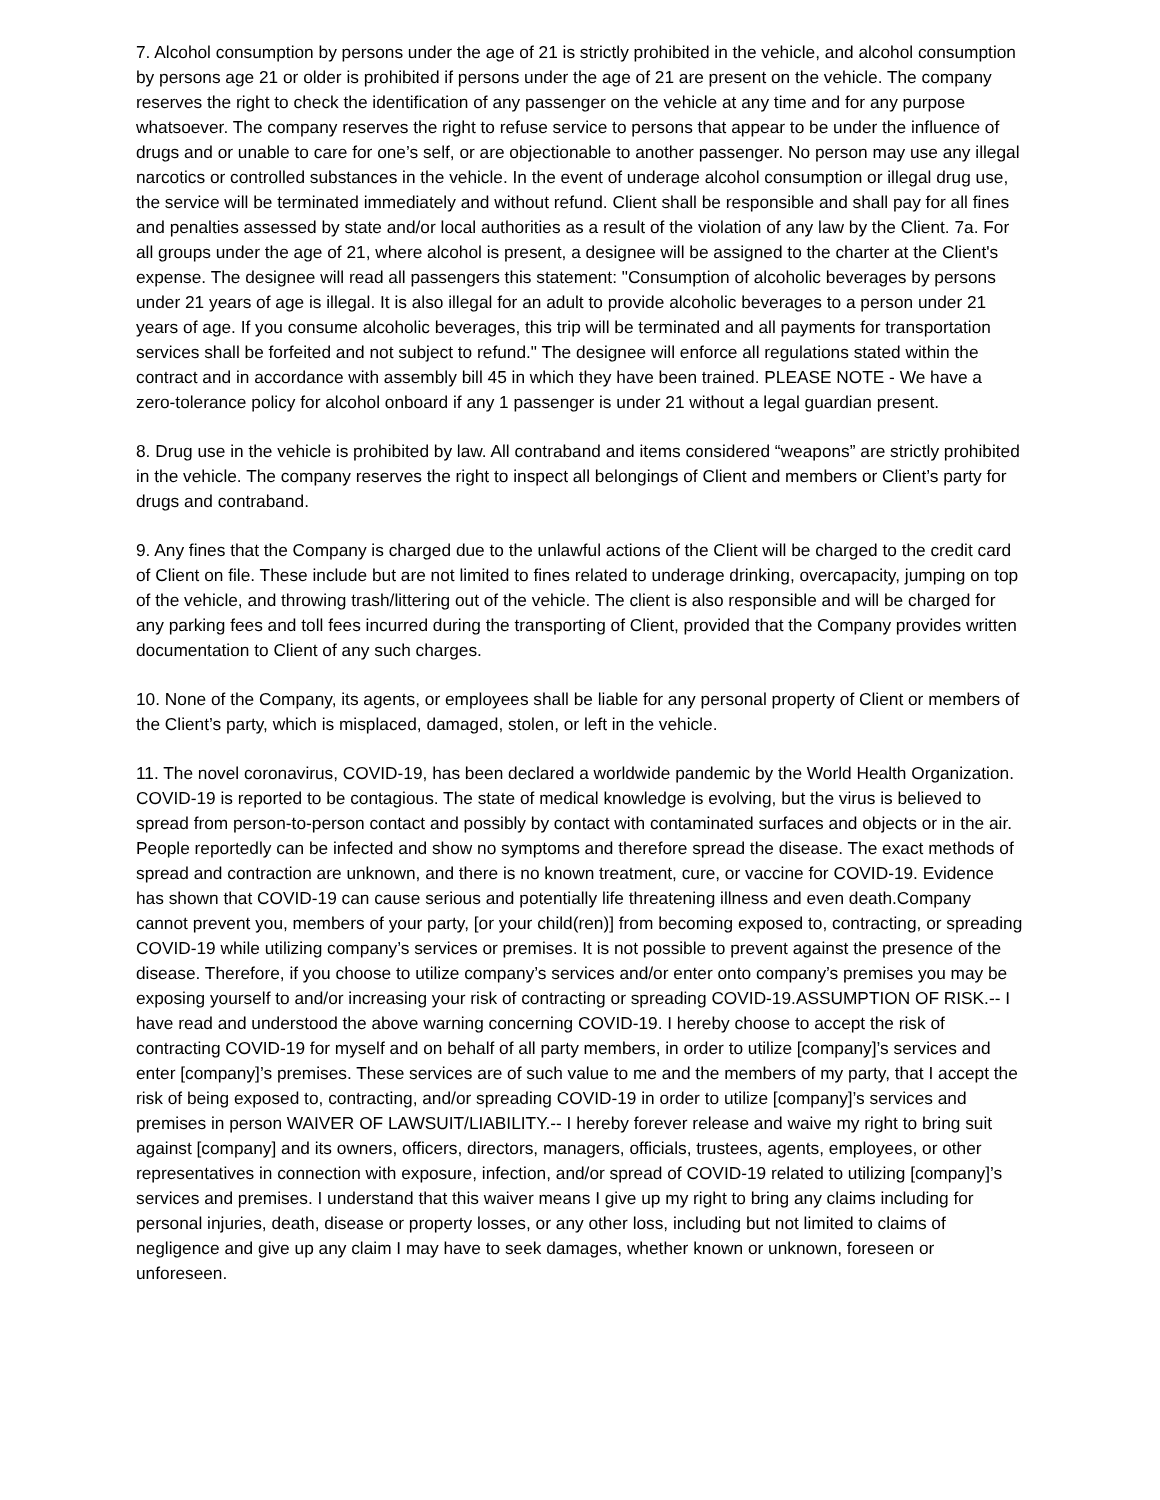7. Alcohol consumption by persons under the age of 21 is strictly prohibited in the vehicle, and alcohol consumption by persons age 21 or older is prohibited if persons under the age of 21 are present on the vehicle. The company reserves the right to check the identification of any passenger on the vehicle at any time and for any purpose whatsoever. The company reserves the right to refuse service to persons that appear to be under the influence of drugs and or unable to care for one’s self, or are objectionable to another passenger. No person may use any illegal narcotics or controlled substances in the vehicle. In the event of underage alcohol consumption or illegal drug use, the service will be terminated immediately and without refund. Client shall be responsible and shall pay for all fines and penalties assessed by state and/or local authorities as a result of the violation of any law by the Client. 7a. For all groups under the age of 21, where alcohol is present, a designee will be assigned to the charter at the Client's expense. The designee will read all passengers this statement: "Consumption of alcoholic beverages by persons under 21 years of age is illegal. It is also illegal for an adult to provide alcoholic beverages to a person under 21 years of age. If you consume alcoholic beverages, this trip will be terminated and all payments for transportation services shall be forfeited and not subject to refund." The designee will enforce all regulations stated within the contract and in accordance with assembly bill 45 in which they have been trained. PLEASE NOTE - We have a zero-tolerance policy for alcohol onboard if any 1 passenger is under 21 without a legal guardian present.
8. Drug use in the vehicle is prohibited by law. All contraband and items considered “weapons” are strictly prohibited in the vehicle. The company reserves the right to inspect all belongings of Client and members or Client’s party for drugs and contraband.
9. Any fines that the Company is charged due to the unlawful actions of the Client will be charged to the credit card of Client on file. These include but are not limited to fines related to underage drinking, overcapacity, jumping on top of the vehicle, and throwing trash/littering out of the vehicle. The client is also responsible and will be charged for any parking fees and toll fees incurred during the transporting of Client, provided that the Company provides written documentation to Client of any such charges.
10. None of the Company, its agents, or employees shall be liable for any personal property of Client or members of the Client’s party, which is misplaced, damaged, stolen, or left in the vehicle.
11. The novel coronavirus, COVID-19, has been declared a worldwide pandemic by the World Health Organization. COVID-19 is reported to be contagious. The state of medical knowledge is evolving, but the virus is believed to spread from person-to-person contact and possibly by contact with contaminated surfaces and objects or in the air. People reportedly can be infected and show no symptoms and therefore spread the disease. The exact methods of spread and contraction are unknown, and there is no known treatment, cure, or vaccine for COVID-19. Evidence has shown that COVID-19 can cause serious and potentially life threatening illness and even death.Company cannot prevent you, members of your party, [or your child(ren)] from becoming exposed to, contracting, or spreading COVID-19 while utilizing company’s services or premises. It is not possible to prevent against the presence of the disease. Therefore, if you choose to utilize company’s services and/or enter onto company’s premises you may be exposing yourself to and/or increasing your risk of contracting or spreading COVID-19.ASSUMPTION OF RISK.-- I have read and understood the above warning concerning COVID-19. I hereby choose to accept the risk of contracting COVID-19 for myself and on behalf of all party members, in order to utilize [company]’s services and enter [company]’s premises. These services are of such value to me and the members of my party, that I accept the risk of being exposed to, contracting, and/or spreading COVID-19 in order to utilize [company]’s services and premises in person WAIVER OF LAWSUIT/LIABILITY.-- I hereby forever release and waive my right to bring suit against [company] and its owners, officers, directors, managers, officials, trustees, agents, employees, or other representatives in connection with exposure, infection, and/or spread of COVID-19 related to utilizing [company]’s services and premises. I understand that this waiver means I give up my right to bring any claims including for personal injuries, death, disease or property losses, or any other loss, including but not limited to claims of negligence and give up any claim I may have to seek damages, whether known or unknown, foreseen or unforeseen.